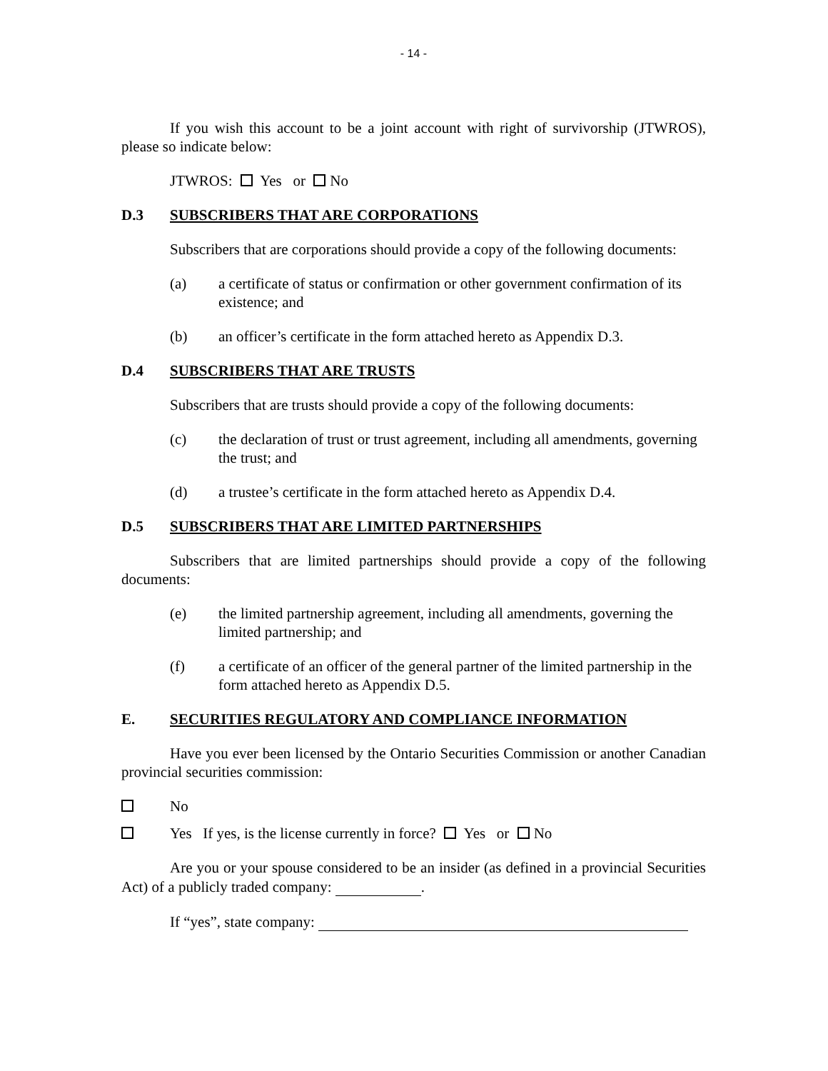- 14 -
If you wish this account to be a joint account with right of survivorship (JTWROS), please so indicate below:
JTWROS: Yes or No
D.3 SUBSCRIBERS THAT ARE CORPORATIONS
Subscribers that are corporations should provide a copy of the following documents:
(a) a certificate of status or confirmation or other government confirmation of its existence; and
(b) an officer’s certificate in the form attached hereto as Appendix D.3.
D.4 SUBSCRIBERS THAT ARE TRUSTS
Subscribers that are trusts should provide a copy of the following documents:
(c) the declaration of trust or trust agreement, including all amendments, governing the trust; and
(d) a trustee’s certificate in the form attached hereto as Appendix D.4.
D.5 SUBSCRIBERS THAT ARE LIMITED PARTNERSHIPS
Subscribers that are limited partnerships should provide a copy of the following documents:
(e) the limited partnership agreement, including all amendments, governing the limited partnership; and
(f) a certificate of an officer of the general partner of the limited partnership in the form attached hereto as Appendix D.5.
E. SECURITIES REGULATORY AND COMPLIANCE INFORMATION
Have you ever been licensed by the Ontario Securities Commission or another Canadian provincial securities commission:
No
Yes If yes, is the license currently in force? Yes or No
Are you or your spouse considered to be an insider (as defined in a provincial Securities Act) of a publicly traded company: .
If “yes”, state company: